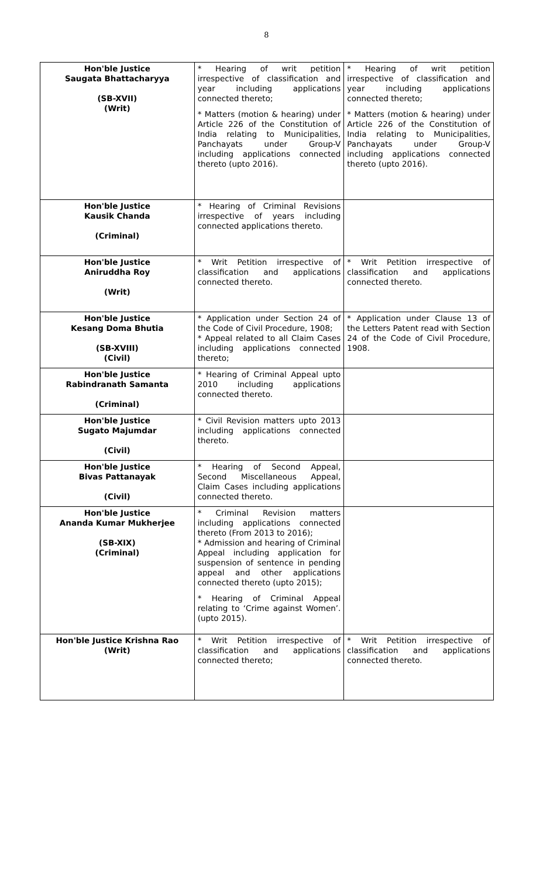8
| Hon'ble Justice Saugata Bhattacharyya (SB-XVII) (Writ) | * Hearing of writ petition irrespective of classification and year including applications connected thereto; * Matters (motion & hearing) under Article 226 of the Constitution of India relating to Municipalities, Panchayats under Group-V including applications connected thereto (upto 2016). | * Hearing of writ petition irrespective of classification and year including applications connected thereto; * Matters (motion & hearing) under Article 226 of the Constitution of India relating to Municipalities, Panchayats under Group-V including applications connected thereto (upto 2016). |
| Hon'ble Justice Kausik Chanda (Criminal) | * Hearing of Criminal Revisions irrespective of years including connected applications thereto. | |
| Hon'ble Justice Aniruddha Roy (Writ) | * Writ Petition irrespective of classification and applications connected thereto. | * Writ Petition irrespective of classification and applications connected thereto. |
| Hon'ble Justice Kesang Doma Bhutia (SB-XVIII) (Civil) | * Application under Section 24 of the Code of Civil Procedure, 1908; * Appeal related to all Claim Cases including applications connected thereto; | * Application under Clause 13 of the Letters Patent read with Section 24 of the Code of Civil Procedure, 1908. |
| Hon'ble Justice Rabindranath Samanta (Criminal) | * Hearing of Criminal Appeal upto 2010 including applications connected thereto. | |
| Hon'ble Justice Sugato Majumdar (Civil) | * Civil Revision matters upto 2013 including applications connected thereto. | |
| Hon'ble Justice Bivas Pattanayak (Civil) | * Hearing of Second Appeal, Second Miscellaneous Appeal, Claim Cases including applications connected thereto. | |
| Hon'ble Justice Ananda Kumar Mukherjee (SB-XIX) (Criminal) | * Criminal Revision matters including applications connected thereto (From 2013 to 2016); * Admission and hearing of Criminal Appeal including application for suspension of sentence in pending appeal and other applications connected thereto (upto 2015); * Hearing of Criminal Appeal relating to ‘Crime against Women’. (upto 2015). | |
| Hon'ble Justice Krishna Rao (Writ) | * Writ Petition irrespective of classification and applications connected thereto; | * Writ Petition irrespective of classification and applications connected thereto. |